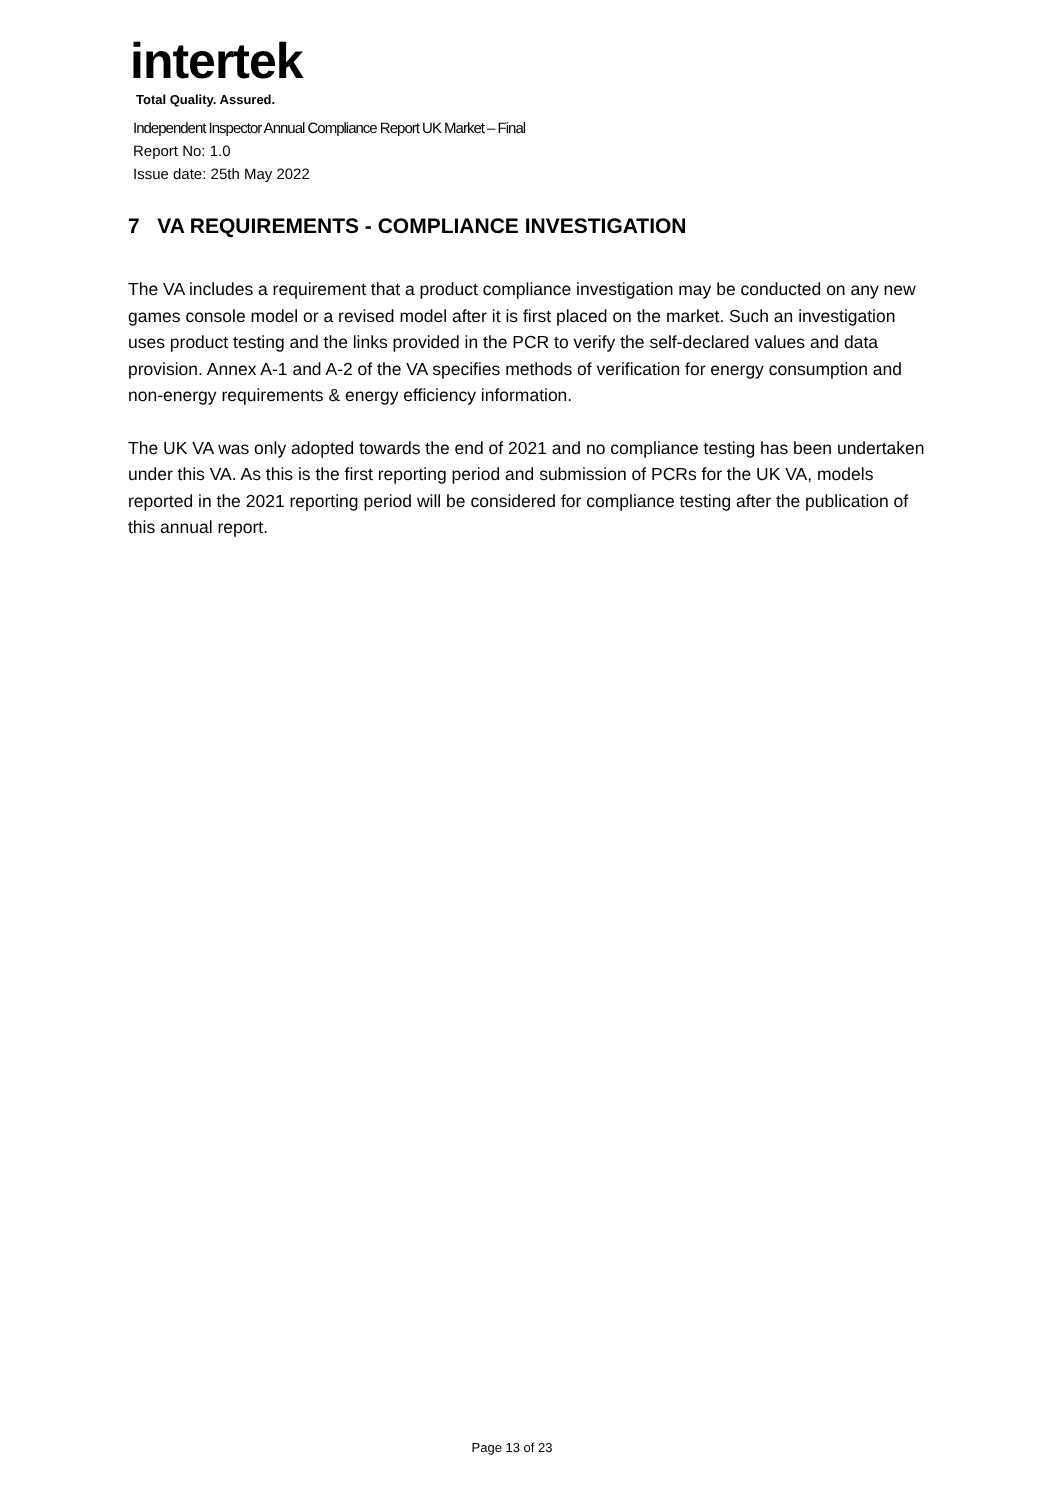intertek
Total Quality. Assured.
Independent Inspector Annual Compliance Report UK Market – Final
Report No: 1.0
Issue date: 25th May 2022
7 VA REQUIREMENTS - COMPLIANCE INVESTIGATION
The VA includes a requirement that a product compliance investigation may be conducted on any new games console model or a revised model after it is first placed on the market. Such an investigation uses product testing and the links provided in the PCR to verify the self-declared values and data provision. Annex A-1 and A-2 of the VA specifies methods of verification for energy consumption and non-energy requirements & energy efficiency information.
The UK VA was only adopted towards the end of 2021 and no compliance testing has been undertaken under this VA. As this is the first reporting period and submission of PCRs for the UK VA, models reported in the 2021 reporting period will be considered for compliance testing after the publication of this annual report.
Page 13 of 23